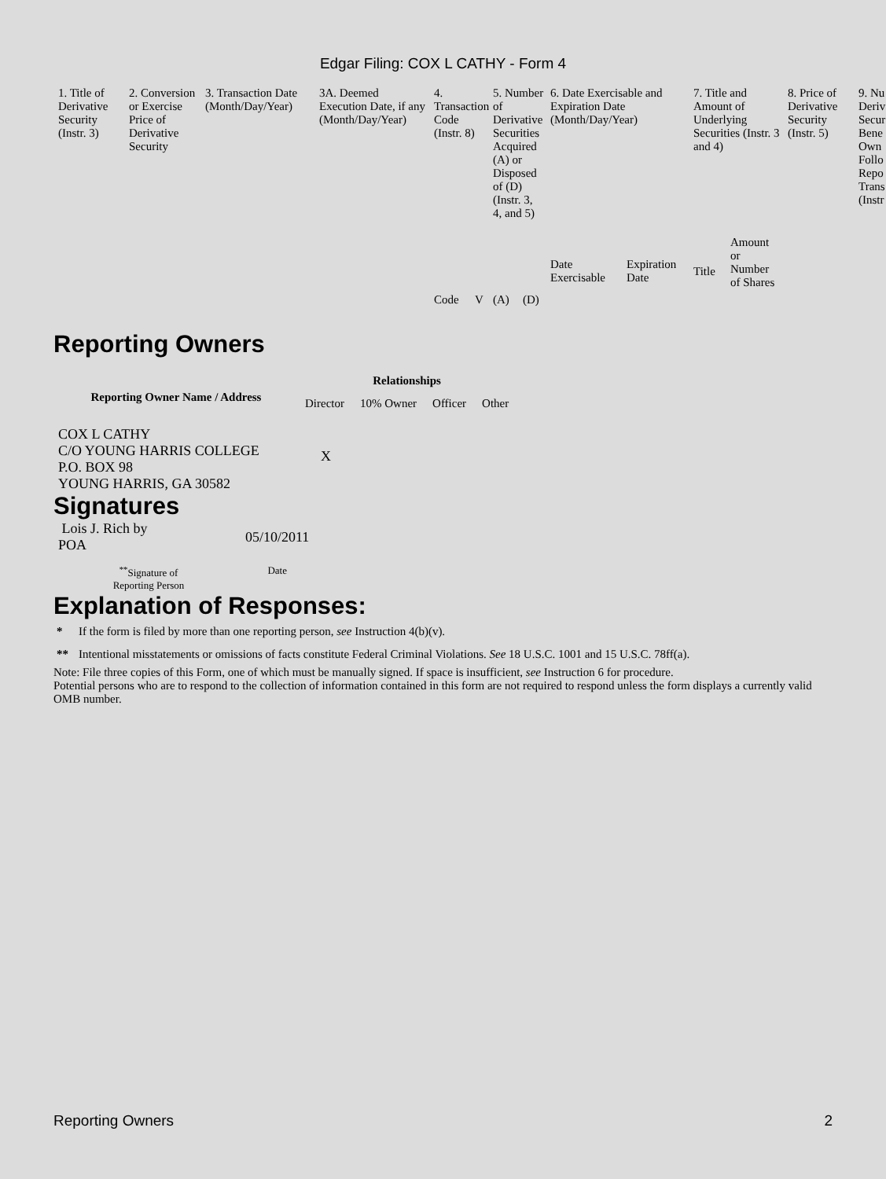Edgar Filing: COX L CATHY - Form 4
| 1. Title of Derivative Security (Instr. 3) | 2. Conversion or Exercise Price of Derivative Security | 3. Transaction Date (Month/Day/Year) | 3A. Deemed Execution Date, if any (Month/Day/Year) | 4. Transaction Code (Instr. 8) | | 5. Number of Derivative Securities Acquired (A) or Disposed of (D) (Instr. 3, 4, and 5) | | 6. Date Exercisable and Expiration Date (Month/Day/Year) | | 7. Title and Amount of Underlying Securities (Instr. 3 and 4) | | 8. Price of Derivative Security (Instr. 5) | 9. Nu Deriv Secur Bene Own Follo Repo Trans (Instr |
| | | | | Code | V | (A) | (D) | Date Exercisable | Expiration Date | Title | Amount or Number of Shares | | |
Reporting Owners
| Reporting Owner Name / Address | Relationships | | | |
| --- | --- | --- | --- | --- |
| | Director | 10% Owner | Officer | Other |
| COX L CATHY C/O YOUNG HARRIS COLLEGE P.O. BOX 98 YOUNG HARRIS, GA 30582 | X | | | |
Signatures
| Lois J. Rich by POA | 05/10/2011 |
| <sup>**</sup> Signature of Reporting Person | Date |
Explanation of Responses:
| * | If the form is filed by more than one reporting person, see Instruction 4(b)(v). |
| ** | Intentional misstatements or omissions of facts constitute Federal Criminal Violations. See 18 U.S.C. 1001 and 15 U.S.C. 78ff(a). |
Note: File three copies of this Form, one of which must be manually signed. If space is insufficient, see Instruction 6 for procedure.
Potential persons who are to respond to the collection of information contained in this form are not required to respond unless the form displays a currently valid OMB number.
Reporting Owners 2